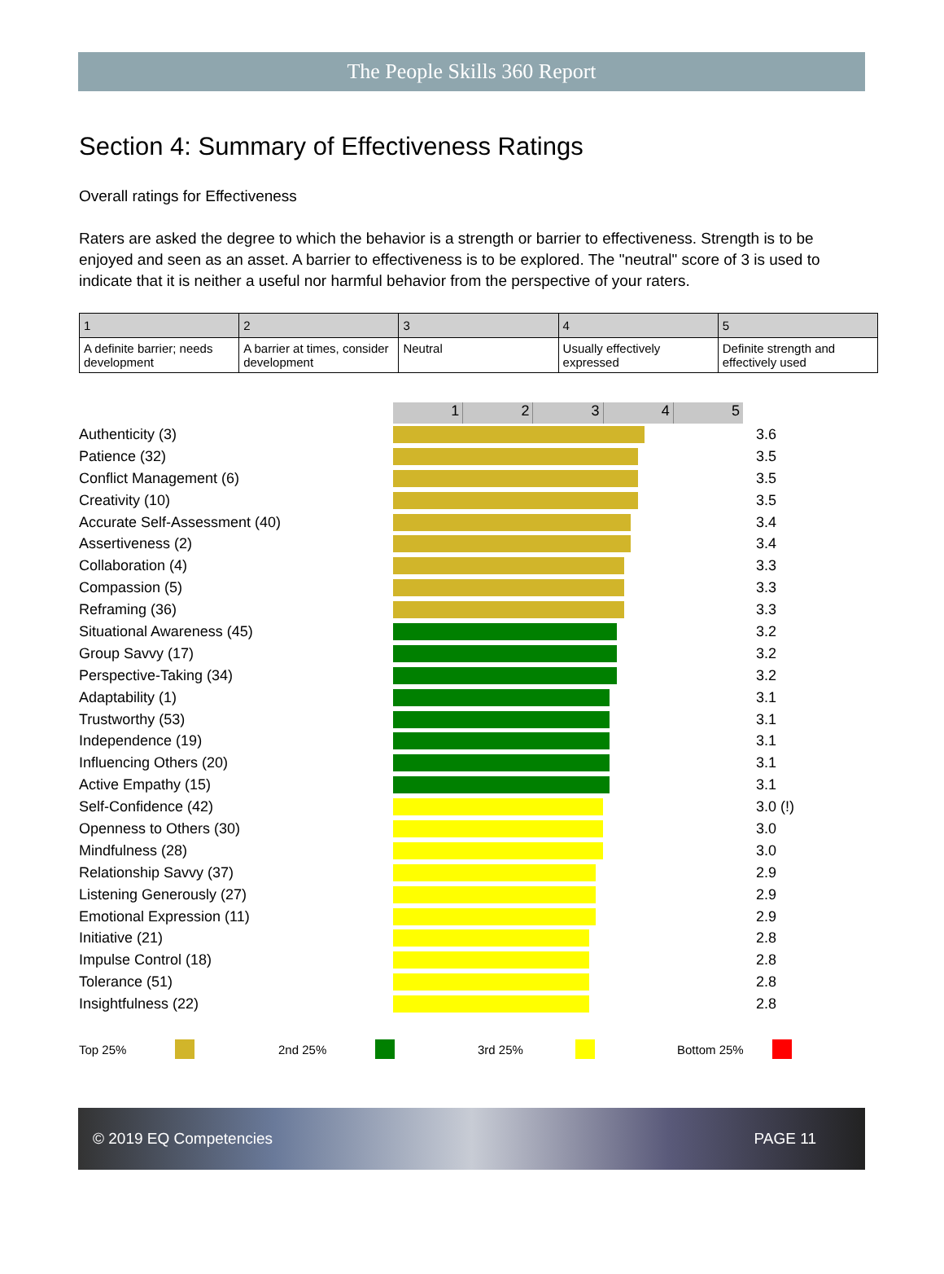The People Skills 360 Report
Section 4: Summary of Effectiveness Ratings
Overall ratings for Effectiveness
Raters are asked the degree to which the behavior is a strength or barrier to effectiveness. Strength is to be enjoyed and seen as an asset. A barrier to effectiveness is to be explored. The "neutral" score of 3 is used to indicate that it is neither a useful nor harmful behavior from the perspective of your raters.
| 1 | 2 | 3 | 4 | 5 |
| --- | --- | --- | --- | --- |
| A definite barrier; needs development | A barrier at times, consider development | Neutral | Usually effectively expressed | Definite strength and effectively used |
12345
Authenticity (3) 3.6
Patience (32) 3.5
Conflict Management (6) 3.5
Creativity (10) 3.5
Accurate Self-Assessment (40) 3.4
Assertiveness (2) 3.4
Collaboration (4) 3.3
Compassion (5) 3.3
Reframing (36) 3.3
Situational Awareness (45) 3.2
Group Savvy (17) 3.2
Perspective-Taking (34) 3.2
Adaptability (1) 3.1
Trustworthy (53) 3.1
Independence (19) 3.1
Influencing Others (20) 3.1
Active Empathy (15) 3.1
Self-Confidence (42) 3.0 (!)
Openness to Others (30) 3.0
Mindfulness (28) 3.0
Relationship Savvy (37) 2.9
Listening Generously (27) 2.9
Emotional Expression (11) 2.9
Initiative (21) 2.8
Impulse Control (18) 2.8
Tolerance (51) 2.8
Insightfulness (22) 2.8
Top 25% 2nd 25% 3rd 25% Bottom 25%
© 2019 EQ Competencies PAGE 11